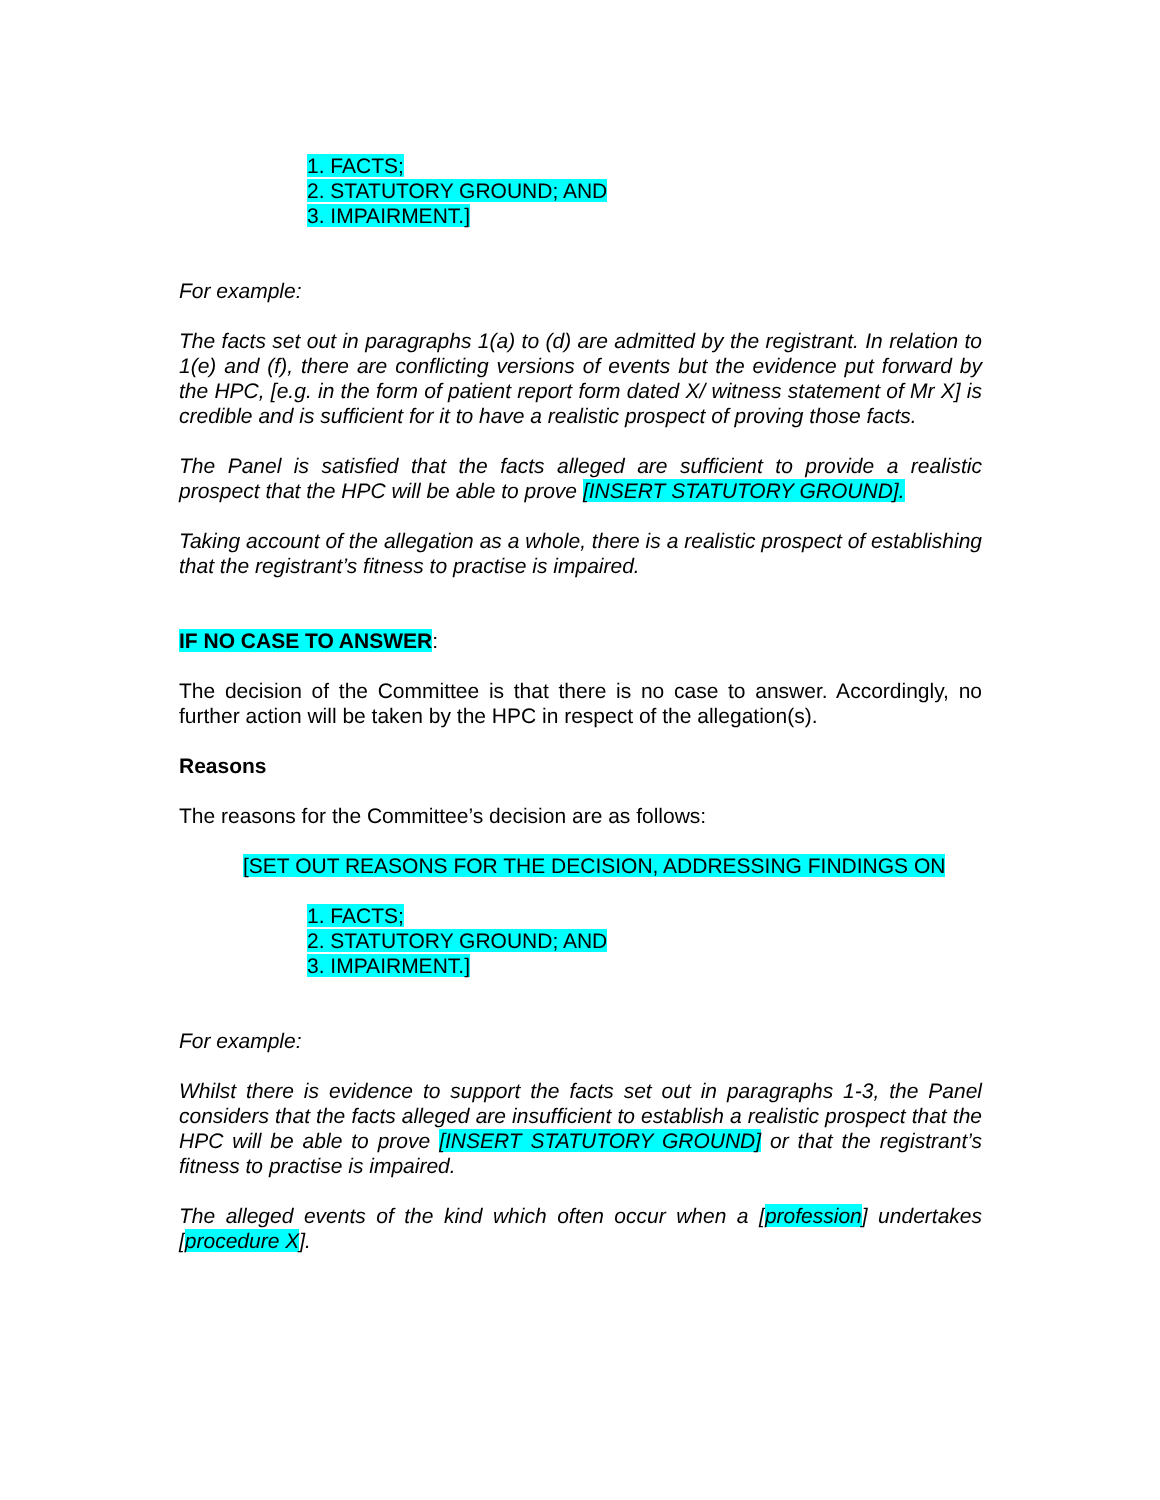1. FACTS;
2. STATUTORY GROUND; AND
3. IMPAIRMENT.]
For example:
The facts set out in paragraphs 1(a) to (d) are admitted by the registrant. In relation to 1(e) and (f), there are conflicting versions of events but the evidence put forward by the HPC, [e.g. in the form of patient report form dated X/ witness statement of Mr X] is credible and is sufficient for it to have a realistic prospect of proving those facts.
The Panel is satisfied that the facts alleged are sufficient to provide a realistic prospect that the HPC will be able to prove [INSERT STATUTORY GROUND].
Taking account of the allegation as a whole, there is a realistic prospect of establishing that the registrant’s fitness to practise is impaired.
IF NO CASE TO ANSWER:
The decision of the Committee is that there is no case to answer. Accordingly, no further action will be taken by the HPC in respect of the allegation(s).
Reasons
The reasons for the Committee’s decision are as follows:
[SET OUT REASONS FOR THE DECISION, ADDRESSING FINDINGS ON
1. FACTS;
2. STATUTORY GROUND; AND
3. IMPAIRMENT.]
For example:
Whilst there is evidence to support the facts set out in paragraphs 1-3, the Panel considers that the facts alleged are insufficient to establish a realistic prospect that the HPC will be able to prove [INSERT STATUTORY GROUND] or that the registrant’s fitness to practise is impaired.
The alleged events of the kind which often occur when a [profession] undertakes [procedure X].